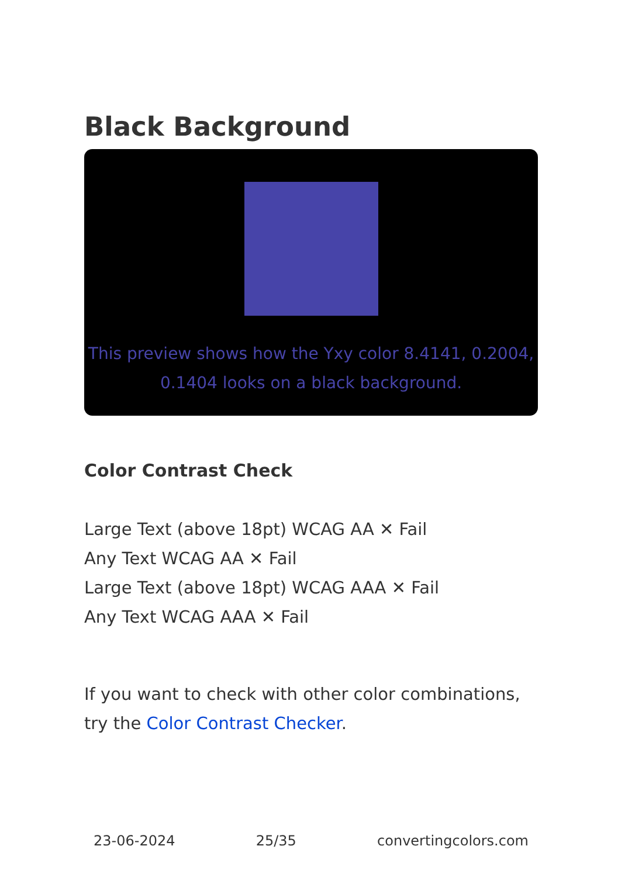Black Background
This preview shows how the Yxy color 8.4141, 0.2004, 0.1404 looks on a black background.
Color Contrast Check
Large Text (above 18pt) WCAG AA ✕ Fail
Any Text WCAG AA ✕ Fail
Large Text (above 18pt) WCAG AAA ✕ Fail
Any Text WCAG AAA ✕ Fail
If you want to check with other color combinations, try the Color Contrast Checker.
23-06-2024 25/35 convertingcolors.com